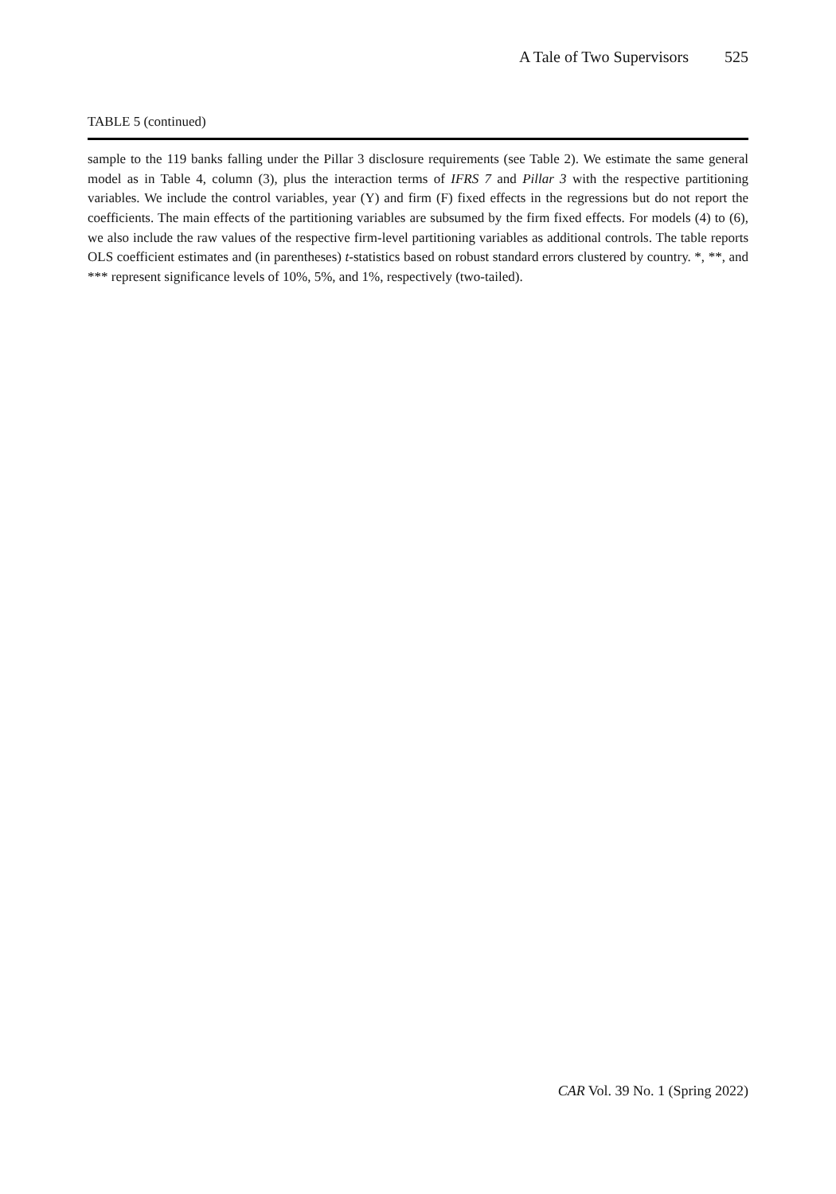A Tale of Two Supervisors 525
TABLE 5 (continued)
sample to the 119 banks falling under the Pillar 3 disclosure requirements (see Table 2). We estimate the same general model as in Table 4, column (3), plus the interaction terms of IFRS 7 and Pillar 3 with the respective partitioning variables. We include the control variables, year (Y) and firm (F) fixed effects in the regressions but do not report the coefficients. The main effects of the partitioning variables are subsumed by the firm fixed effects. For models (4) to (6), we also include the raw values of the respective firm-level partitioning variables as additional controls. The table reports OLS coefficient estimates and (in parentheses) t-statistics based on robust standard errors clustered by country. *, **, and *** represent significance levels of 10%, 5%, and 1%, respectively (two-tailed).
CAR Vol. 39 No. 1 (Spring 2022)